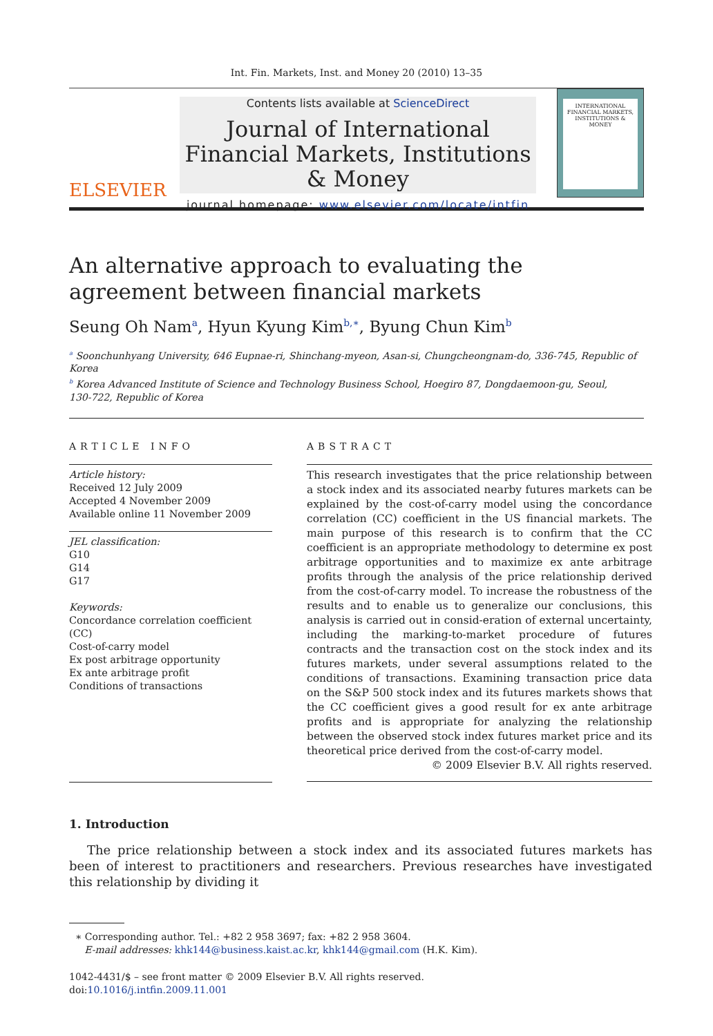Int. Fin. Markets, Inst. and Money 20 (2010) 13–35
ELSEVIER
Contents lists available at ScienceDirect
Journal of International Financial Markets, Institutions & Money
journal homepage: www.elsevier.com/locate/intfin
INTERNATIONAL FINANCIAL MARKETS, INSTITUTIONS & MONEY
An alternative approach to evaluating the agreement between financial markets
Seung Oh Nam<sup>a</sup>, Hyun Kyung Kim<sup>b,∗</sup>, Byung Chun Kim<sup>b</sup>
<sup>a</sup> Soonchunhyang University, 646 Eupnae-ri, Shinchang-myeon, Asan-si, Chungcheongnam-do, 336-745, Republic of Korea
<sup>b</sup> Korea Advanced Institute of Science and Technology Business School, Hoegiro 87, Dongdaemoon-gu, Seoul,
130-722, Republic of Korea
ARTICLE INFO
Article history:
Received 12 July 2009
Accepted 4 November 2009
Available online 11 November 2009
JEL classification:
G10
G14
G17
Keywords:
Concordance correlation coefficient (CC)
Cost-of-carry model
Ex post arbitrage opportunity
Ex ante arbitrage profit
Conditions of transactions
ABSTRACT
This research investigates that the price relationship between a stock index and its associated nearby futures markets can be explained by the cost-of-carry model using the concordance correlation (CC) coefficient in the US financial markets. The main purpose of this research is to confirm that the CC coefficient is an appropriate methodology to determine ex post arbitrage opportunities and to maximize ex ante arbitrage profits through the analysis of the price relationship derived from the cost-of-carry model. To increase the robustness of the results and to enable us to generalize our conclusions, this analysis is carried out in consid-eration of external uncertainty, including the marking-to-market procedure of futures contracts and the transaction cost on the stock index and its futures markets, under several assumptions related to the conditions of transactions. Examining transaction price data on the S&P 500 stock index and its futures markets shows that the CC coefficient gives a good result for ex ante arbitrage profits and is appropriate for analyzing the relationship between the observed stock index futures market price and its theoretical price derived from the cost-of-carry model.
© 2009 Elsevier B.V. All rights reserved.
1. Introduction
The price relationship between a stock index and its associated futures markets has been of interest to practitioners and researchers. Previous researches have investigated this relationship by dividing it
∗ Corresponding author. Tel.: +82 2 958 3697; fax: +82 2 958 3604.
E-mail addresses: khk144@business.kaist.ac.kr, khk144@gmail.com (H.K. Kim).
1042-4431/$ – see front matter © 2009 Elsevier B.V. All rights reserved.
doi:10.1016/j.intfin.2009.11.001